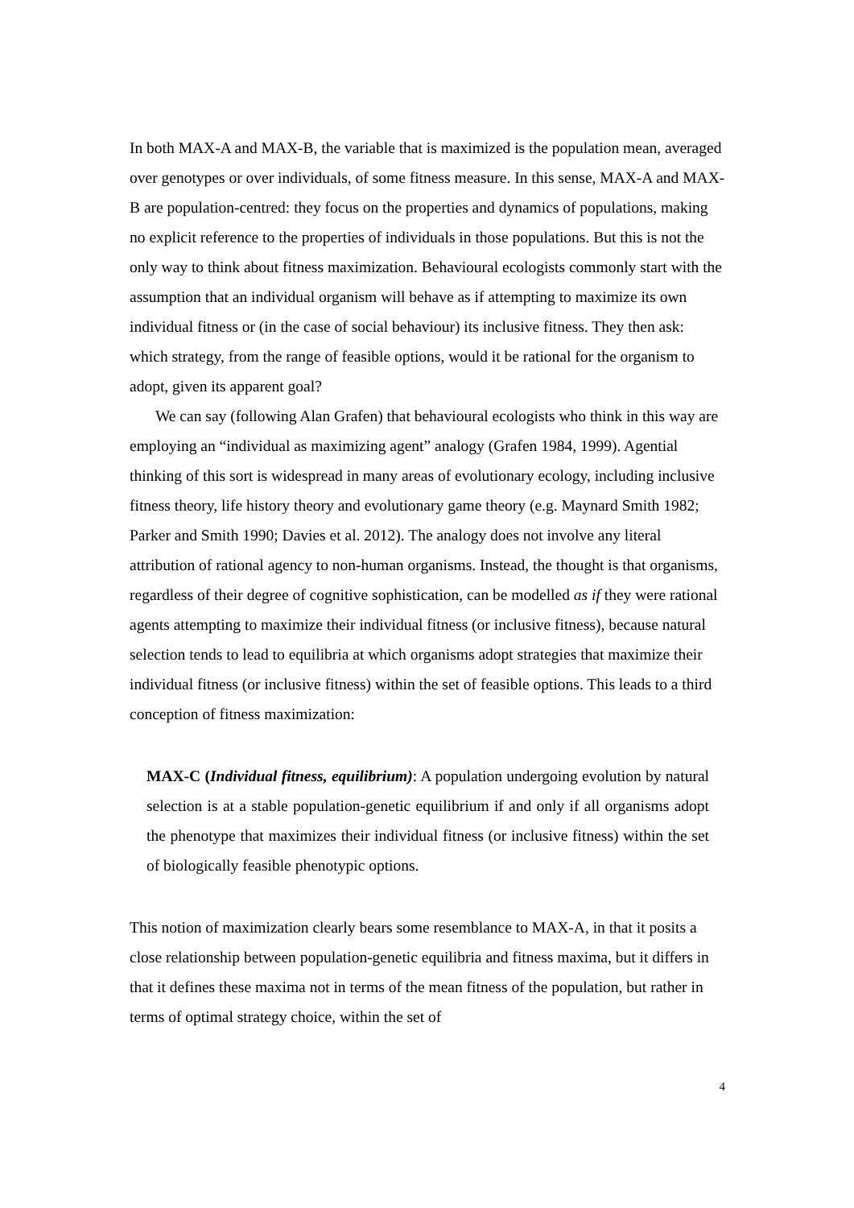In both MAX-A and MAX-B, the variable that is maximized is the population mean, averaged over genotypes or over individuals, of some fitness measure. In this sense, MAX-A and MAX-B are population-centred: they focus on the properties and dynamics of populations, making no explicit reference to the properties of individuals in those populations. But this is not the only way to think about fitness maximization. Behavioural ecologists commonly start with the assumption that an individual organism will behave as if attempting to maximize its own individual fitness or (in the case of social behaviour) its inclusive fitness. They then ask: which strategy, from the range of feasible options, would it be rational for the organism to adopt, given its apparent goal?
We can say (following Alan Grafen) that behavioural ecologists who think in this way are employing an “individual as maximizing agent” analogy (Grafen 1984, 1999). Agential thinking of this sort is widespread in many areas of evolutionary ecology, including inclusive fitness theory, life history theory and evolutionary game theory (e.g. Maynard Smith 1982; Parker and Smith 1990; Davies et al. 2012). The analogy does not involve any literal attribution of rational agency to non-human organisms. Instead, the thought is that organisms, regardless of their degree of cognitive sophistication, can be modelled as if they were rational agents attempting to maximize their individual fitness (or inclusive fitness), because natural selection tends to lead to equilibria at which organisms adopt strategies that maximize their individual fitness (or inclusive fitness) within the set of feasible options. This leads to a third conception of fitness maximization:
MAX-C (Individual fitness, equilibrium): A population undergoing evolution by natural selection is at a stable population-genetic equilibrium if and only if all organisms adopt the phenotype that maximizes their individual fitness (or inclusive fitness) within the set of biologically feasible phenotypic options.
This notion of maximization clearly bears some resemblance to MAX-A, in that it posits a close relationship between population-genetic equilibria and fitness maxima, but it differs in that it defines these maxima not in terms of the mean fitness of the population, but rather in terms of optimal strategy choice, within the set of
4